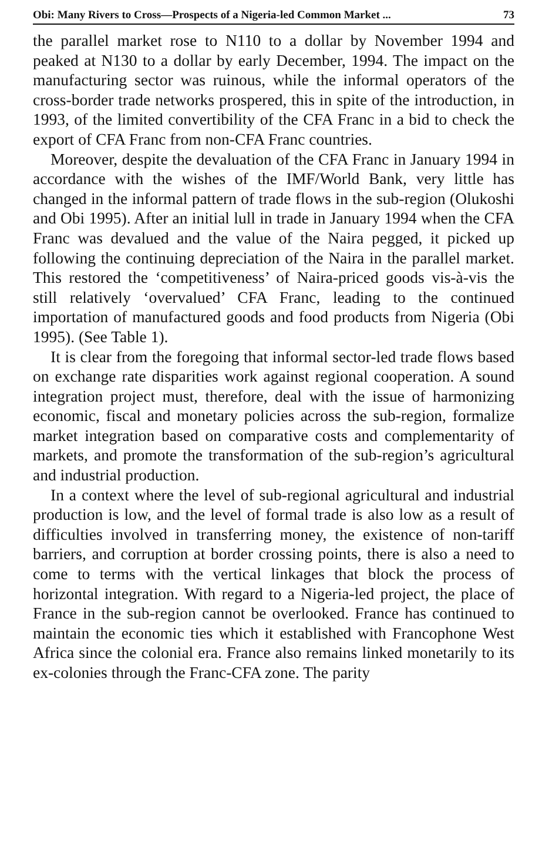Obi: Many Rivers to Cross—Prospects of a Nigeria-led Common Market ... 73
the parallel market rose to N110 to a dollar by November 1994 and peaked at N130 to a dollar by early December, 1994. The impact on the manufacturing sector was ruinous, while the informal operators of the cross-border trade networks prospered, this in spite of the introduction, in 1993, of the limited convertibility of the CFA Franc in a bid to check the export of CFA Franc from non-CFA Franc countries.
Moreover, despite the devaluation of the CFA Franc in January 1994 in accordance with the wishes of the IMF/World Bank, very little has changed in the informal pattern of trade flows in the sub-region (Olukoshi and Obi 1995). After an initial lull in trade in January 1994 when the CFA Franc was devalued and the value of the Naira pegged, it picked up following the continuing depreciation of the Naira in the parallel market. This restored the ‘competitiveness’ of Naira-priced goods vis-à-vis the still relatively ‘overvalued’ CFA Franc, leading to the continued importation of manufactured goods and food products from Nigeria (Obi 1995). (See Table 1).
It is clear from the foregoing that informal sector-led trade flows based on exchange rate disparities work against regional cooperation. A sound integration project must, therefore, deal with the issue of harmonizing economic, fiscal and monetary policies across the sub-region, formalize market integration based on comparative costs and complementarity of markets, and promote the transformation of the sub-region’s agricultural and industrial production.
In a context where the level of sub-regional agricultural and industrial production is low, and the level of formal trade is also low as a result of difficulties involved in transferring money, the existence of non-tariff barriers, and corruption at border crossing points, there is also a need to come to terms with the vertical linkages that block the process of horizontal integration. With regard to a Nigeria-led project, the place of France in the sub-region cannot be overlooked. France has continued to maintain the economic ties which it established with Francophone West Africa since the colonial era. France also remains linked monetarily to its ex-colonies through the Franc-CFA zone. The parity